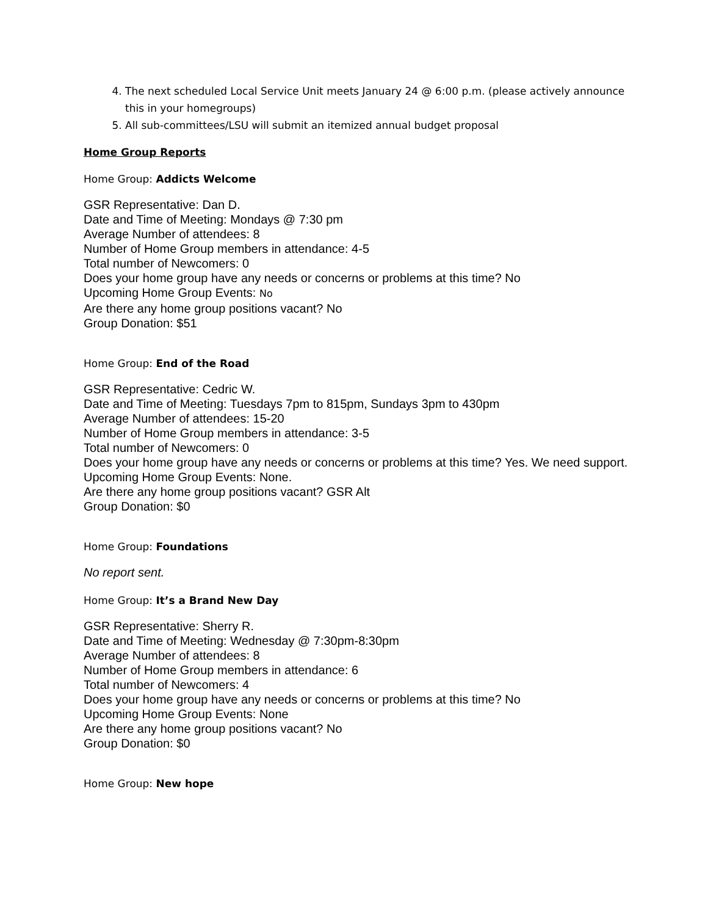4. The next scheduled Local Service Unit meets January 24 @ 6:00 p.m. (please actively announce this in your homegroups)
5. All sub-committees/LSU will submit an itemized annual budget proposal
Home Group Reports
Home Group: Addicts Welcome
GSR Representative: Dan D.
Date and Time of Meeting: Mondays @ 7:30 pm
Average Number of attendees: 8
Number of Home Group members in attendance: 4-5
Total number of Newcomers: 0
Does your home group have any needs or concerns or problems at this time? No
Upcoming Home Group Events: No
Are there any home group positions vacant? No
Group Donation: $51
Home Group: End of the Road
GSR Representative: Cedric W.
Date and Time of Meeting: Tuesdays 7pm to 815pm, Sundays 3pm to 430pm
Average Number of attendees: 15-20
Number of Home Group members in attendance: 3-5
Total number of Newcomers: 0
Does your home group have any needs or concerns or problems at this time? Yes. We need support.
Upcoming Home Group Events: None.
Are there any home group positions vacant? GSR Alt
Group Donation: $0
Home Group: Foundations
No report sent.
Home Group: It’s a Brand New Day
GSR Representative: Sherry R.
Date and Time of Meeting: Wednesday @ 7:30pm-8:30pm
Average Number of attendees: 8
Number of Home Group members in attendance: 6
Total number of Newcomers: 4
Does your home group have any needs or concerns or problems at this time? No
Upcoming Home Group Events: None
Are there any home group positions vacant? No
Group Donation: $0
Home Group: New hope